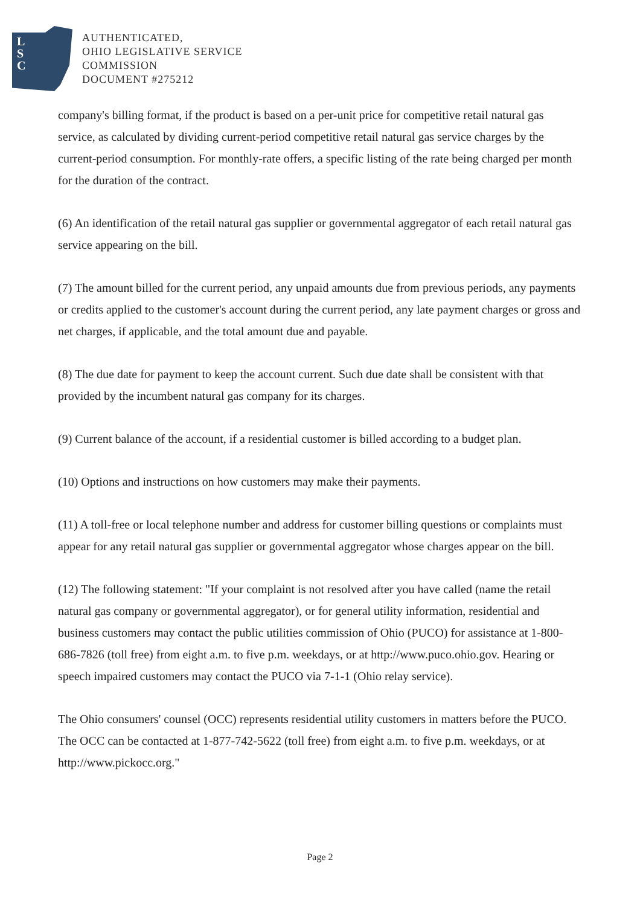L
S
C
AUTHENTICATED,
OHIO LEGISLATIVE SERVICE
COMMISSION
DOCUMENT #275212
company's billing format, if the product is based on a per-unit price for competitive retail natural gas service, as calculated by dividing current-period competitive retail natural gas service charges by the current-period consumption. For monthly-rate offers, a specific listing of the rate being charged per month for the duration of the contract.
(6) An identification of the retail natural gas supplier or governmental aggregator of each retail natural gas service appearing on the bill.
(7) The amount billed for the current period, any unpaid amounts due from previous periods, any payments or credits applied to the customer's account during the current period, any late payment charges or gross and net charges, if applicable, and the total amount due and payable.
(8) The due date for payment to keep the account current. Such due date shall be consistent with that provided by the incumbent natural gas company for its charges.
(9) Current balance of the account, if a residential customer is billed according to a budget plan.
(10) Options and instructions on how customers may make their payments.
(11) A toll-free or local telephone number and address for customer billing questions or complaints must appear for any retail natural gas supplier or governmental aggregator whose charges appear on the bill.
(12) The following statement: "If your complaint is not resolved after you have called (name the retail natural gas company or governmental aggregator), or for general utility information, residential and business customers may contact the public utilities commission of Ohio (PUCO) for assistance at 1-800-686-7826 (toll free) from eight a.m. to five p.m. weekdays, or at http://www.puco.ohio.gov. Hearing or speech impaired customers may contact the PUCO via 7-1-1 (Ohio relay service).
The Ohio consumers' counsel (OCC) represents residential utility customers in matters before the PUCO. The OCC can be contacted at 1-877-742-5622 (toll free) from eight a.m. to five p.m. weekdays, or at http://www.pickocc.org."
Page 2